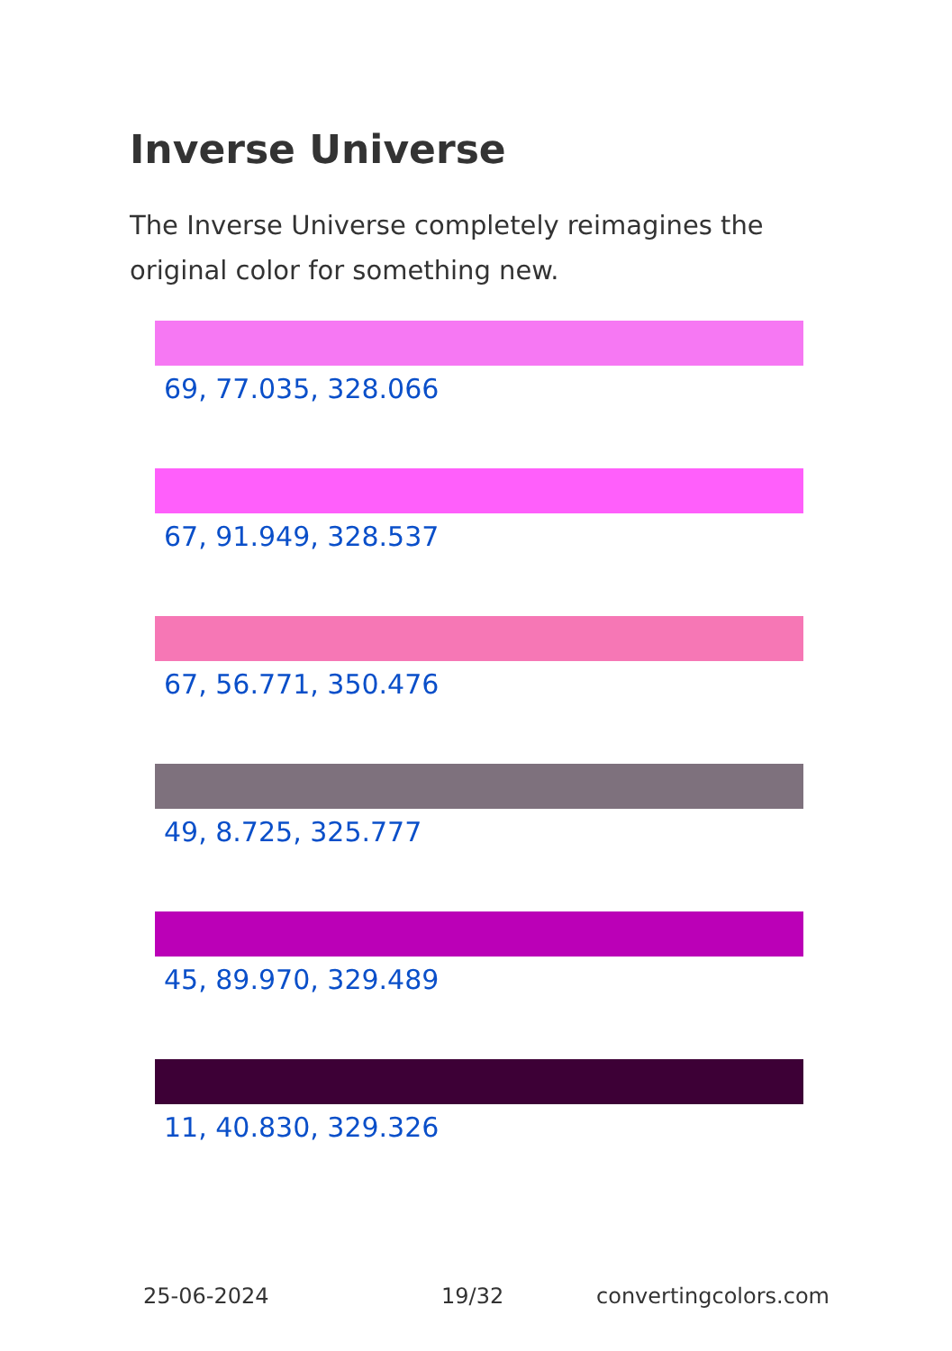Inverse Universe
The Inverse Universe completely reimagines the original color for something new.
69, 77.035, 328.066
67, 91.949, 328.537
67, 56.771, 350.476
49, 8.725, 325.777
45, 89.970, 329.489
11, 40.830, 329.326
25-06-2024 19/32 convertingcolors.com